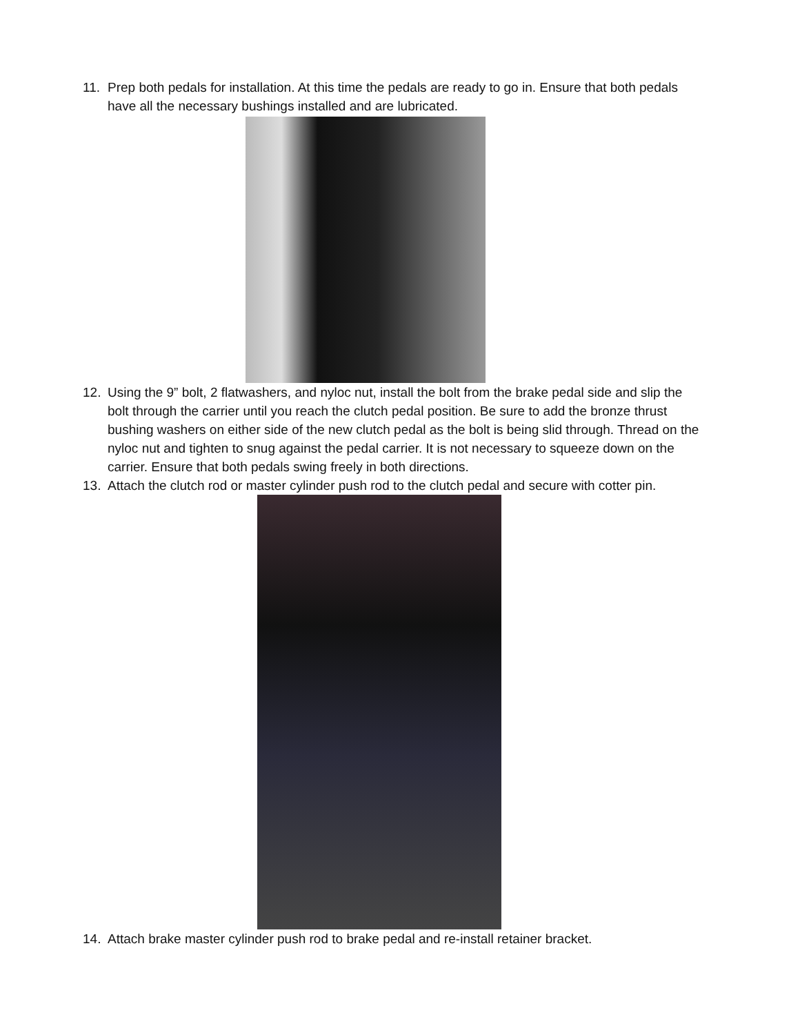11. Prep both pedals for installation. At this time the pedals are ready to go in. Ensure that both pedals have all the necessary bushings installed and are lubricated.
12. Using the 9” bolt, 2 flatwashers, and nyloc nut, install the bolt from the brake pedal side and slip the bolt through the carrier until you reach the clutch pedal position. Be sure to add the bronze thrust bushing washers on either side of the new clutch pedal as the bolt is being slid through. Thread on the nyloc nut and tighten to snug against the pedal carrier. It is not necessary to squeeze down on the carrier. Ensure that both pedals swing freely in both directions.
13. Attach the clutch rod or master cylinder push rod to the clutch pedal and secure with cotter pin.
14. Attach brake master cylinder push rod to brake pedal and re-install retainer bracket.